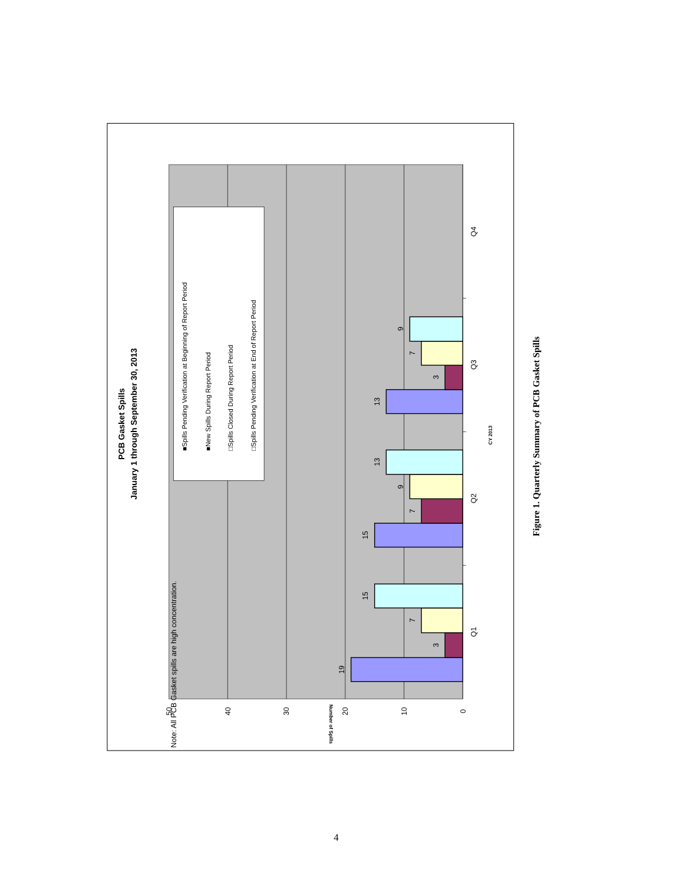PCB Gasket Spills
January 1 through September 30, 2013
■Spills Pending Verification at Beginning of Report Period
■New Spills During Report Period
□Spills Closed During Report Period
□Spills Pending Verification at End of Report Period
19
3
7
15
15
7
9
13
13
3
7
9
Q1
Q2
Q3
Q4
50
40
30
20
10
0
CY 2013
Number of Spills
Note: All PCB Gasket spills are high concentration.
Figure 1. Quarterly Summary of PCB Gasket Spills
4